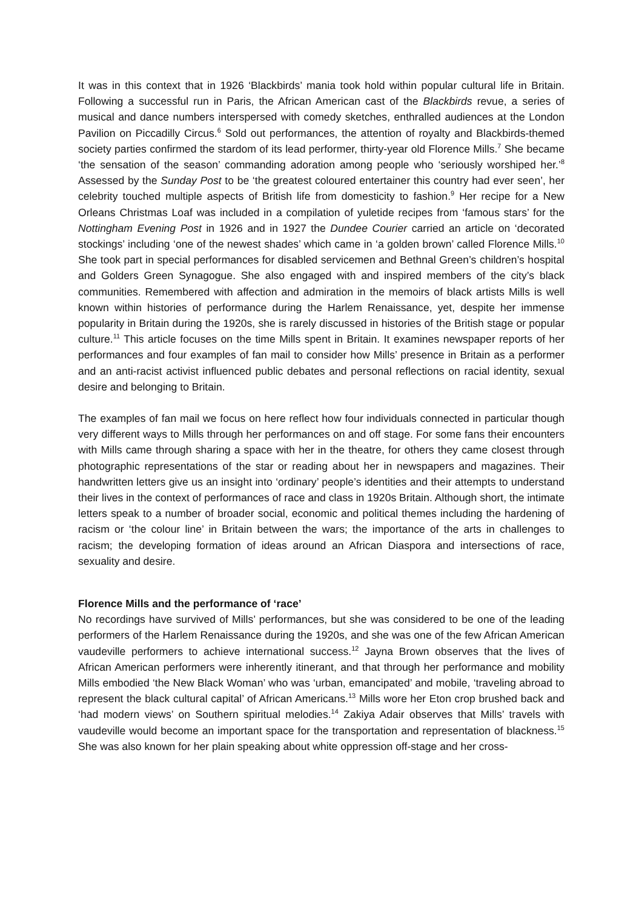It was in this context that in 1926 ‘Blackbirds’ mania took hold within popular cultural life in Britain. Following a successful run in Paris, the African American cast of the Blackbirds revue, a series of musical and dance numbers interspersed with comedy sketches, enthralled audiences at the London Pavilion on Piccadilly Circus.<sup>6</sup> Sold out performances, the attention of royalty and Blackbirds-themed society parties confirmed the stardom of its lead performer, thirty-year old Florence Mills.<sup>7</sup> She became ‘the sensation of the season’ commanding adoration among people who ‘seriously worshiped her.’<sup>8</sup> Assessed by the Sunday Post to be ‘the greatest coloured entertainer this country had ever seen’, her celebrity touched multiple aspects of British life from domesticity to fashion.<sup>9</sup> Her recipe for a New Orleans Christmas Loaf was included in a compilation of yuletide recipes from ‘famous stars’ for the Nottingham Evening Post in 1926 and in 1927 the Dundee Courier carried an article on ‘decorated stockings’ including ‘one of the newest shades’ which came in ‘a golden brown’ called Florence Mills.<sup>10</sup> She took part in special performances for disabled servicemen and Bethnal Green’s children’s hospital and Golders Green Synagogue. She also engaged with and inspired members of the city’s black communities. Remembered with affection and admiration in the memoirs of black artists Mills is well known within histories of performance during the Harlem Renaissance, yet, despite her immense popularity in Britain during the 1920s, she is rarely discussed in histories of the British stage or popular culture.<sup>11</sup> This article focuses on the time Mills spent in Britain. It examines newspaper reports of her performances and four examples of fan mail to consider how Mills’ presence in Britain as a performer and an anti-racist activist influenced public debates and personal reflections on racial identity, sexual desire and belonging to Britain.
The examples of fan mail we focus on here reflect how four individuals connected in particular though very different ways to Mills through her performances on and off stage. For some fans their encounters with Mills came through sharing a space with her in the theatre, for others they came closest through photographic representations of the star or reading about her in newspapers and magazines. Their handwritten letters give us an insight into ‘ordinary’ people’s identities and their attempts to understand their lives in the context of performances of race and class in 1920s Britain. Although short, the intimate letters speak to a number of broader social, economic and political themes including the hardening of racism or ‘the colour line’ in Britain between the wars; the importance of the arts in challenges to racism; the developing formation of ideas around an African Diaspora and intersections of race, sexuality and desire.
Florence Mills and the performance of ‘race’
No recordings have survived of Mills’ performances, but she was considered to be one of the leading performers of the Harlem Renaissance during the 1920s, and she was one of the few African American vaudeville performers to achieve international success.<sup>12</sup> Jayna Brown observes that the lives of African American performers were inherently itinerant, and that through her performance and mobility Mills embodied ‘the New Black Woman’ who was ‘urban, emancipated’ and mobile, ‘traveling abroad to represent the black cultural capital’ of African Americans.<sup>13</sup> Mills wore her Eton crop brushed back and ‘had modern views’ on Southern spiritual melodies.<sup>14</sup> Zakiya Adair observes that Mills’ travels with vaudeville would become an important space for the transportation and representation of blackness.<sup>15</sup> She was also known for her plain speaking about white oppression off-stage and her cross-